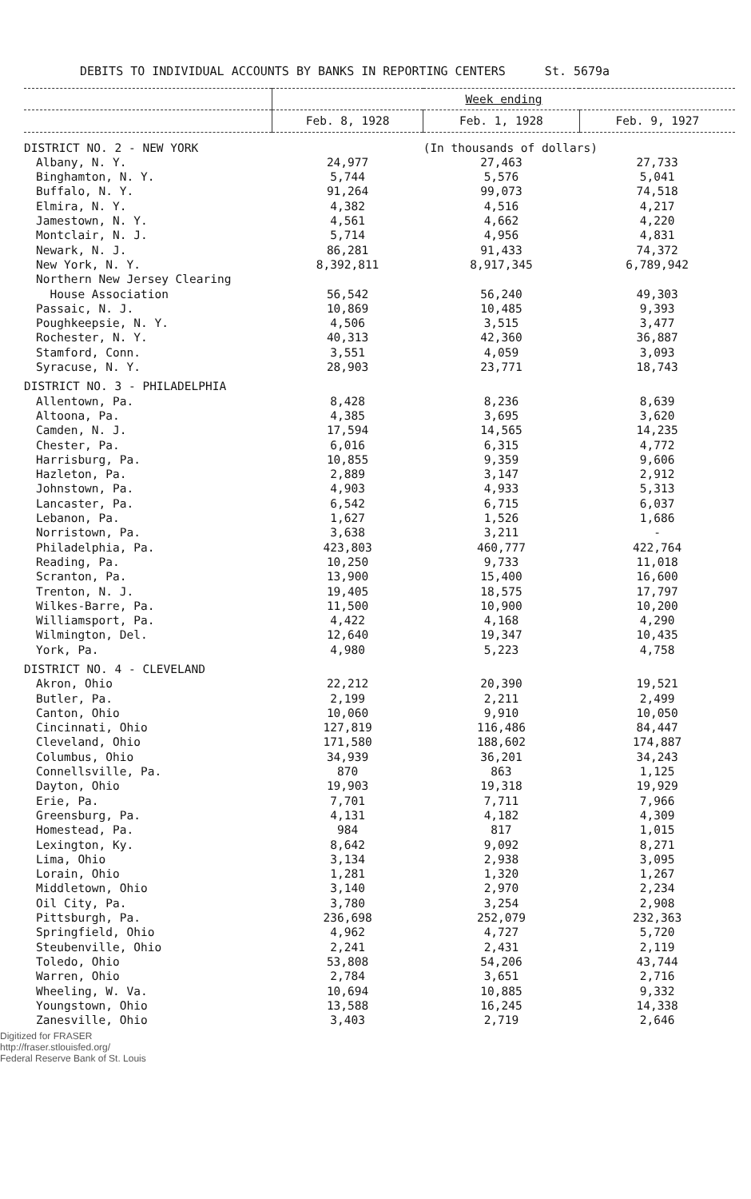DEBITS TO INDIVIDUAL ACCOUNTS BY BANKS IN REPORTING CENTERS St. 5679a
| | Week ending | | |
| --- | --- | --- | --- |
| | Feb. 8, 1928 | Feb. 1, 1928 | Feb. 9, 1927 |
| DISTRICT NO. 2 - NEW YORK | | (In thousands of dollars) | |
| Albany, N. Y. | 24,977 | 27,463 | 27,733 |
| Binghamton, N. Y. | 5,744 | 5,576 | 5,041 |
| Buffalo, N. Y. | 91,264 | 99,073 | 74,518 |
| Elmira, N. Y. | 4,382 | 4,516 | 4,217 |
| Jamestown, N. Y. | 4,561 | 4,662 | 4,220 |
| Montclair, N. J. | 5,714 | 4,956 | 4,831 |
| Newark, N. J. | 86,281 | 91,433 | 74,372 |
| New York, N. Y. | 8,392,811 | 8,917,345 | 6,789,942 |
| Northern New Jersey Clearing | | | |
| House Association | 56,542 | 56,240 | 49,303 |
| Passaic, N. J. | 10,869 | 10,485 | 9,393 |
| Poughkeepsie, N. Y. | 4,506 | 3,515 | 3,477 |
| Rochester, N. Y. | 40,313 | 42,360 | 36,887 |
| Stamford, Conn. | 3,551 | 4,059 | 3,093 |
| Syracuse, N. Y. | 28,903 | 23,771 | 18,743 |
| DISTRICT NO. 3 - PHILADELPHIA | | | |
| Allentown, Pa. | 8,428 | 8,236 | 8,639 |
| Altoona, Pa. | 4,385 | 3,695 | 3,620 |
| Camden, N. J. | 17,594 | 14,565 | 14,235 |
| Chester, Pa. | 6,016 | 6,315 | 4,772 |
| Harrisburg, Pa. | 10,855 | 9,359 | 9,606 |
| Hazleton, Pa. | 2,889 | 3,147 | 2,912 |
| Johnstown, Pa. | 4,903 | 4,933 | 5,313 |
| Lancaster, Pa. | 6,542 | 6,715 | 6,037 |
| Lebanon, Pa. | 1,627 | 1,526 | 1,686 |
| Norristown, Pa. | 3,638 | 3,211 | - |
| Philadelphia, Pa. | 423,803 | 460,777 | 422,764 |
| Reading, Pa. | 10,250 | 9,733 | 11,018 |
| Scranton, Pa. | 13,900 | 15,400 | 16,600 |
| Trenton, N. J. | 19,405 | 18,575 | 17,797 |
| Wilkes-Barre, Pa. | 11,500 | 10,900 | 10,200 |
| Williamsport, Pa. | 4,422 | 4,168 | 4,290 |
| Wilmington, Del. | 12,640 | 19,347 | 10,435 |
| York, Pa. | 4,980 | 5,223 | 4,758 |
| DISTRICT NO. 4 - CLEVELAND | | | |
| Akron, Ohio | 22,212 | 20,390 | 19,521 |
| Butler, Pa. | 2,199 | 2,211 | 2,499 |
| Canton, Ohio | 10,060 | 9,910 | 10,050 |
| Cincinnati, Ohio | 127,819 | 116,486 | 84,447 |
| Cleveland, Ohio | 171,580 | 188,602 | 174,887 |
| Columbus, Ohio | 34,939 | 36,201 | 34,243 |
| Connellsville, Pa. | 870 | 863 | 1,125 |
| Dayton, Ohio | 19,903 | 19,318 | 19,929 |
| Erie, Pa. | 7,701 | 7,711 | 7,966 |
| Greensburg, Pa. | 4,131 | 4,182 | 4,309 |
| Homestead, Pa. | 984 | 817 | 1,015 |
| Lexington, Ky. | 8,642 | 9,092 | 8,271 |
| Lima, Ohio | 3,134 | 2,938 | 3,095 |
| Lorain, Ohio | 1,281 | 1,320 | 1,267 |
| Middletown, Ohio | 3,140 | 2,970 | 2,234 |
| Oil City, Pa. | 3,780 | 3,254 | 2,908 |
| Pittsburgh, Pa. | 236,698 | 252,079 | 232,363 |
| Springfield, Ohio | 4,962 | 4,727 | 5,720 |
| Steubenville, Ohio | 2,241 | 2,431 | 2,119 |
| Toledo, Ohio | 53,808 | 54,206 | 43,744 |
| Warren, Ohio | 2,784 | 3,651 | 2,716 |
| Wheeling, W. Va. | 10,694 | 10,885 | 9,332 |
| Youngstown, Ohio | 13,588 | 16,245 | 14,338 |
| Zanesville, Ohio | 3,403 | 2,719 | 2,646 |
Digitized for FRASER
http://fraser.stlouisfed.org/
Federal Reserve Bank of St. Louis